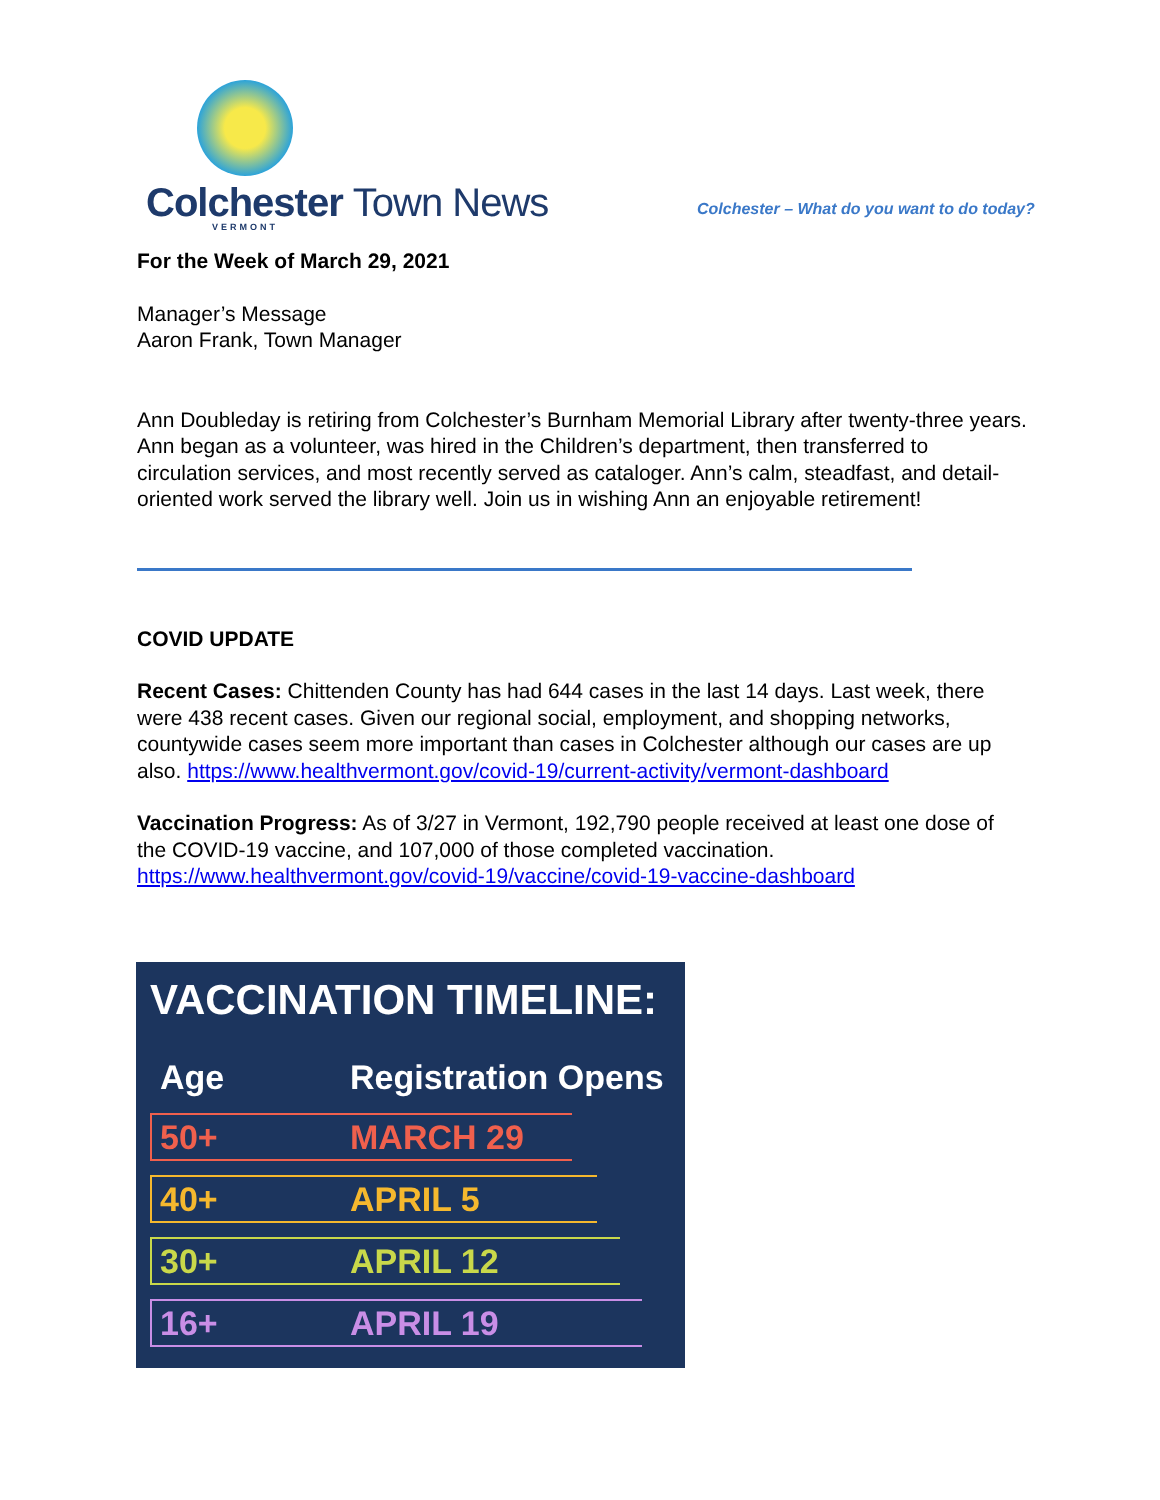Colchester Town News VERMONT
Colchester – What do you want to do today?
For the Week of March 29, 2021
Manager’s Message
Aaron Frank, Town Manager
Ann Doubleday is retiring from Colchester’s Burnham Memorial Library after twenty-three years. Ann began as a volunteer, was hired in the Children’s department, then transferred to circulation services, and most recently served as cataloger. Ann’s calm, steadfast, and detail-oriented work served the library well. Join us in wishing Ann an enjoyable retirement!
COVID UPDATE
Recent Cases: Chittenden County has had 644 cases in the last 14 days. Last week, there were 438 recent cases. Given our regional social, employment, and shopping networks, countywide cases seem more important than cases in Colchester although our cases are up also. https://www.healthvermont.gov/covid-19/current-activity/vermont-dashboard
Vaccination Progress: As of 3/27 in Vermont, 192,790 people received at least one dose of the COVID-19 vaccine, and 107,000 of those completed vaccination. https://www.healthvermont.gov/covid-19/vaccine/covid-19-vaccine-dashboard
VACCINATION TIMELINE:
Age Registration Opens
50+ MARCH 29
40+ APRIL 5
30+ APRIL 12
16+ APRIL 19